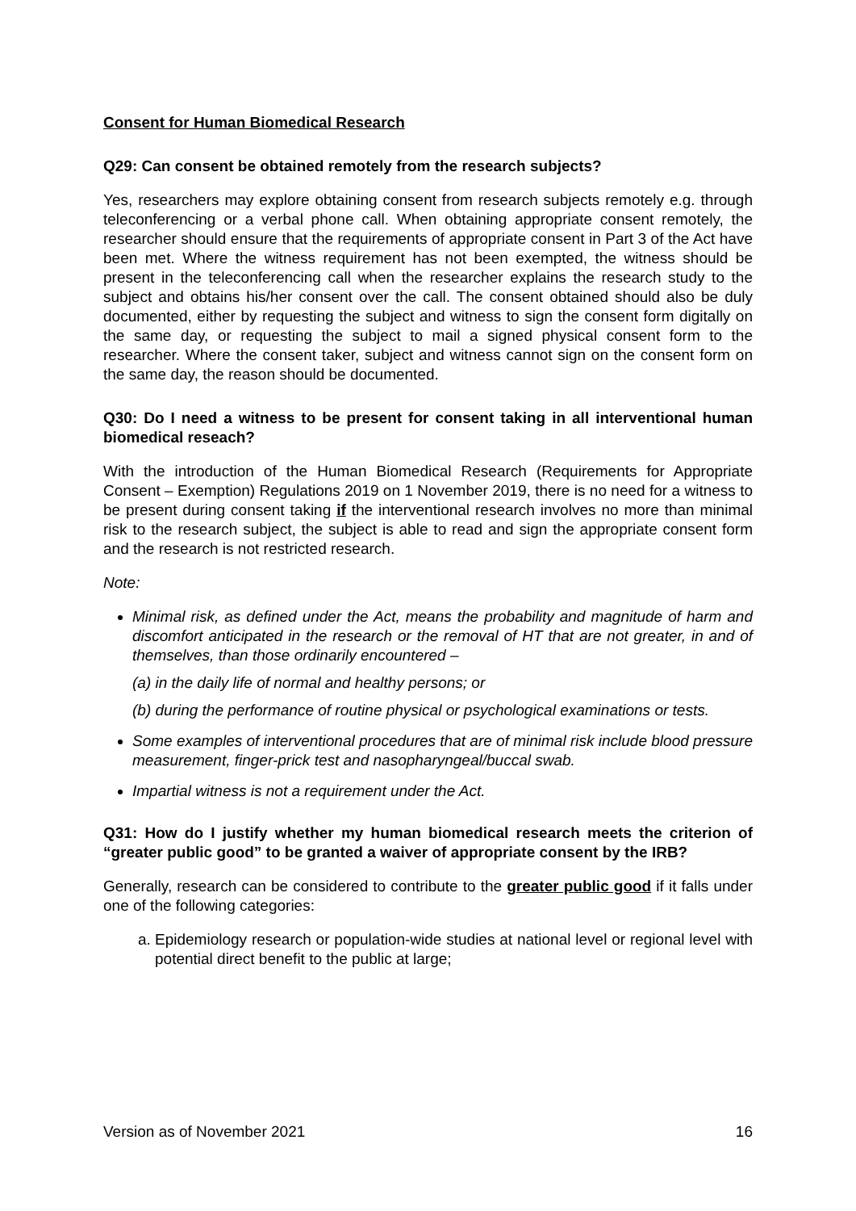Consent for Human Biomedical Research
Q29: Can consent be obtained remotely from the research subjects?
Yes, researchers may explore obtaining consent from research subjects remotely e.g. through teleconferencing or a verbal phone call. When obtaining appropriate consent remotely, the researcher should ensure that the requirements of appropriate consent in Part 3 of the Act have been met. Where the witness requirement has not been exempted, the witness should be present in the teleconferencing call when the researcher explains the research study to the subject and obtains his/her consent over the call. The consent obtained should also be duly documented, either by requesting the subject and witness to sign the consent form digitally on the same day, or requesting the subject to mail a signed physical consent form to the researcher. Where the consent taker, subject and witness cannot sign on the consent form on the same day, the reason should be documented.
Q30: Do I need a witness to be present for consent taking in all interventional human biomedical reseach?
With the introduction of the Human Biomedical Research (Requirements for Appropriate Consent – Exemption) Regulations 2019 on 1 November 2019, there is no need for a witness to be present during consent taking if the interventional research involves no more than minimal risk to the research subject, the subject is able to read and sign the appropriate consent form and the research is not restricted research.
Note:
Minimal risk, as defined under the Act, means the probability and magnitude of harm and discomfort anticipated in the research or the removal of HT that are not greater, in and of themselves, than those ordinarily encountered –
(a) in the daily life of normal and healthy persons; or
(b) during the performance of routine physical or psychological examinations or tests.
Some examples of interventional procedures that are of minimal risk include blood pressure measurement, finger-prick test and nasopharyngeal/buccal swab.
Impartial witness is not a requirement under the Act.
Q31: How do I justify whether my human biomedical research meets the criterion of “greater public good” to be granted a waiver of appropriate consent by the IRB?
Generally, research can be considered to contribute to the greater public good if it falls under one of the following categories:
a. Epidemiology research or population-wide studies at national level or regional level with potential direct benefit to the public at large;
Version as of November 2021 16